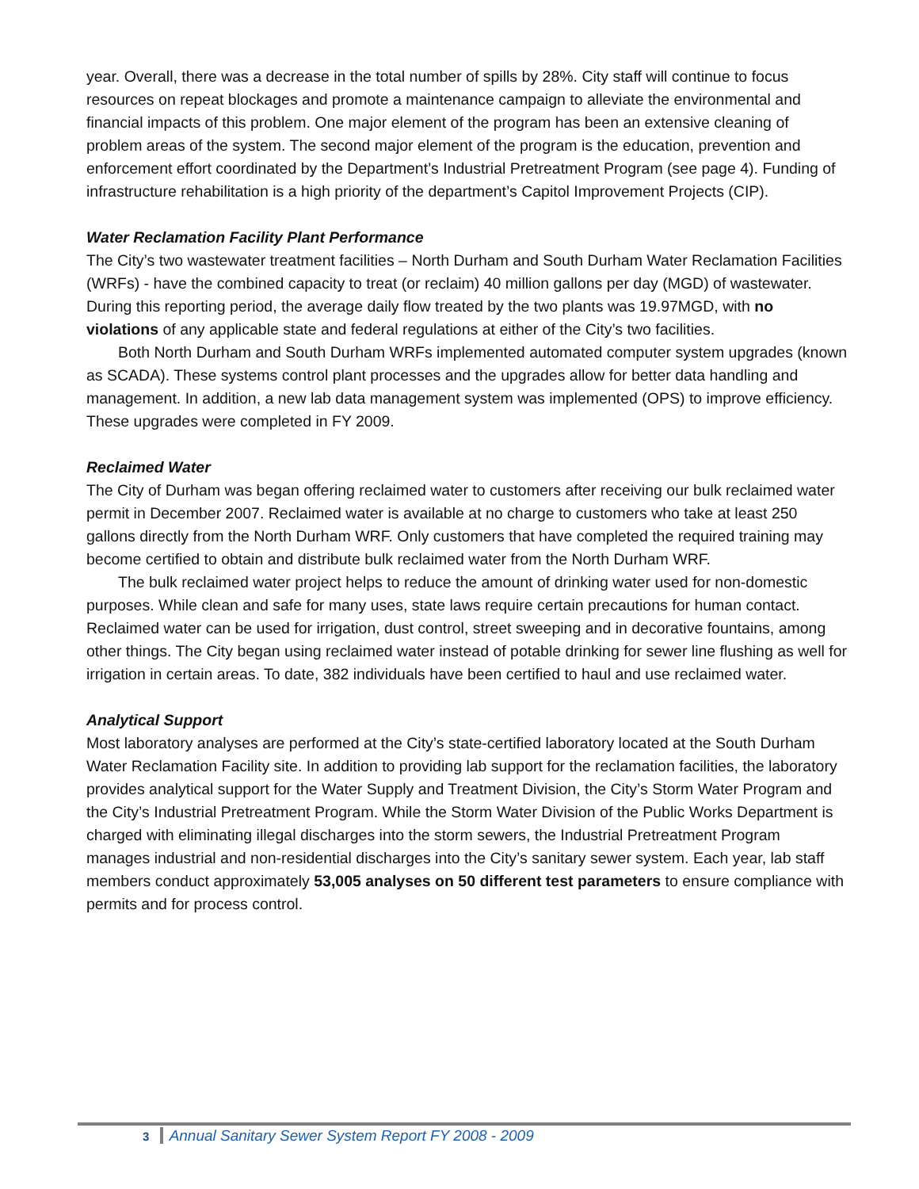year. Overall, there was a decrease in the total number of spills by 28%. City staff will continue to focus resources on repeat blockages and promote a maintenance campaign to alleviate the environmental and financial impacts of this problem. One major element of the program has been an extensive cleaning of problem areas of the system. The second major element of the program is the education, prevention and enforcement effort coordinated by the Department’s Industrial Pretreatment Program (see page 4). Funding of infrastructure rehabilitation is a high priority of the department’s Capitol Improvement Projects (CIP).
Water Reclamation Facility Plant Performance
The City’s two wastewater treatment facilities – North Durham and South Durham Water Reclamation Facilities (WRFs) - have the combined capacity to treat (or reclaim) 40 million gallons per day (MGD) of wastewater. During this reporting period, the average daily flow treated by the two plants was 19.97MGD, with no violations of any applicable state and federal regulations at either of the City’s two facilities.
Both North Durham and South Durham WRFs implemented automated computer system upgrades (known as SCADA). These systems control plant processes and the upgrades allow for better data handling and management. In addition, a new lab data management system was implemented (OPS) to improve efficiency. These upgrades were completed in FY 2009.
Reclaimed Water
The City of Durham was began offering reclaimed water to customers after receiving our bulk reclaimed water permit in December 2007. Reclaimed water is available at no charge to customers who take at least 250 gallons directly from the North Durham WRF. Only customers that have completed the required training may become certified to obtain and distribute bulk reclaimed water from the North Durham WRF.
The bulk reclaimed water project helps to reduce the amount of drinking water used for non-domestic purposes. While clean and safe for many uses, state laws require certain precautions for human contact. Reclaimed water can be used for irrigation, dust control, street sweeping and in decorative fountains, among other things. The City began using reclaimed water instead of potable drinking for sewer line flushing as well for irrigation in certain areas. To date, 382 individuals have been certified to haul and use reclaimed water.
Analytical Support
Most laboratory analyses are performed at the City’s state-certified laboratory located at the South Durham Water Reclamation Facility site. In addition to providing lab support for the reclamation facilities, the laboratory provides analytical support for the Water Supply and Treatment Division, the City’s Storm Water Program and the City’s Industrial Pretreatment Program. While the Storm Water Division of the Public Works Department is charged with eliminating illegal discharges into the storm sewers, the Industrial Pretreatment Program manages industrial and non-residential discharges into the City’s sanitary sewer system. Each year, lab staff members conduct approximately 53,005 analyses on 50 different test parameters to ensure compliance with permits and for process control.
3 Annual Sanitary Sewer System Report FY 2008 - 2009